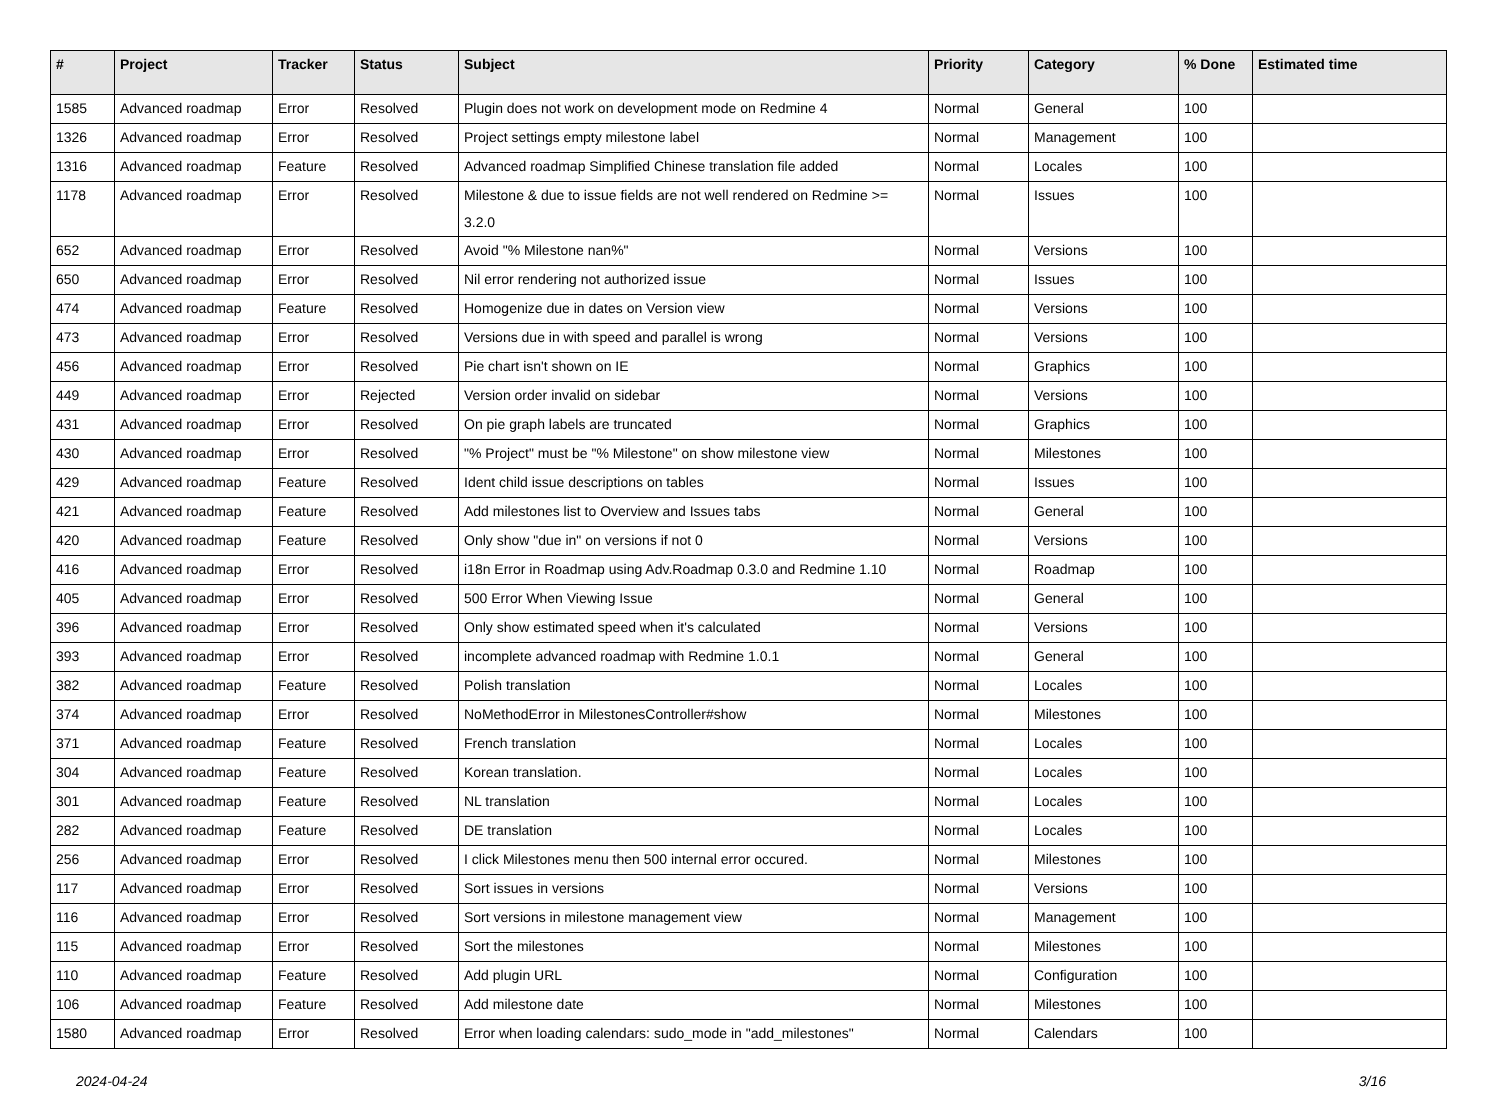| # | Project | Tracker | Status | Subject | Priority | Category | % Done | Estimated time |
| --- | --- | --- | --- | --- | --- | --- | --- | --- |
| 1585 | Advanced roadmap | Error | Resolved | Plugin does not work on development mode on Redmine 4 | Normal | General | 100 | |
| 1326 | Advanced roadmap | Error | Resolved | Project settings empty milestone label | Normal | Management | 100 | |
| 1316 | Advanced roadmap | Feature | Resolved | Advanced roadmap Simplified Chinese translation file added | Normal | Locales | 100 | |
| 1178 | Advanced roadmap | Error | Resolved | Milestone & due to issue fields are not well rendered on Redmine >= 3.2.0 | Normal | Issues | 100 | |
| 652 | Advanced roadmap | Error | Resolved | Avoid "% Milestone nan%" | Normal | Versions | 100 | |
| 650 | Advanced roadmap | Error | Resolved | Nil error rendering not authorized issue | Normal | Issues | 100 | |
| 474 | Advanced roadmap | Feature | Resolved | Homogenize due in dates on Version view | Normal | Versions | 100 | |
| 473 | Advanced roadmap | Error | Resolved | Versions due in with speed and parallel is wrong | Normal | Versions | 100 | |
| 456 | Advanced roadmap | Error | Resolved | Pie chart isn't shown on IE | Normal | Graphics | 100 | |
| 449 | Advanced roadmap | Error | Rejected | Version order invalid on sidebar | Normal | Versions | 100 | |
| 431 | Advanced roadmap | Error | Resolved | On pie graph labels are truncated | Normal | Graphics | 100 | |
| 430 | Advanced roadmap | Error | Resolved | "% Project" must be "% Milestone" on show milestone view | Normal | Milestones | 100 | |
| 429 | Advanced roadmap | Feature | Resolved | Ident child issue descriptions on tables | Normal | Issues | 100 | |
| 421 | Advanced roadmap | Feature | Resolved | Add milestones list to Overview and Issues tabs | Normal | General | 100 | |
| 420 | Advanced roadmap | Feature | Resolved | Only show "due in" on versions if not 0 | Normal | Versions | 100 | |
| 416 | Advanced roadmap | Error | Resolved | i18n Error in Roadmap using Adv.Roadmap 0.3.0 and Redmine 1.10 | Normal | Roadmap | 100 | |
| 405 | Advanced roadmap | Error | Resolved | 500 Error When Viewing Issue | Normal | General | 100 | |
| 396 | Advanced roadmap | Error | Resolved | Only show estimated speed when it's calculated | Normal | Versions | 100 | |
| 393 | Advanced roadmap | Error | Resolved | incomplete advanced roadmap with Redmine 1.0.1 | Normal | General | 100 | |
| 382 | Advanced roadmap | Feature | Resolved | Polish translation | Normal | Locales | 100 | |
| 374 | Advanced roadmap | Error | Resolved | NoMethodError in MilestonesController#show | Normal | Milestones | 100 | |
| 371 | Advanced roadmap | Feature | Resolved | French translation | Normal | Locales | 100 | |
| 304 | Advanced roadmap | Feature | Resolved | Korean translation. | Normal | Locales | 100 | |
| 301 | Advanced roadmap | Feature | Resolved | NL translation | Normal | Locales | 100 | |
| 282 | Advanced roadmap | Feature | Resolved | DE translation | Normal | Locales | 100 | |
| 256 | Advanced roadmap | Error | Resolved | I click Milestones menu then 500 internal error occured. | Normal | Milestones | 100 | |
| 117 | Advanced roadmap | Error | Resolved | Sort issues in versions | Normal | Versions | 100 | |
| 116 | Advanced roadmap | Error | Resolved | Sort versions in milestone management view | Normal | Management | 100 | |
| 115 | Advanced roadmap | Error | Resolved | Sort the milestones | Normal | Milestones | 100 | |
| 110 | Advanced roadmap | Feature | Resolved | Add plugin URL | Normal | Configuration | 100 | |
| 106 | Advanced roadmap | Feature | Resolved | Add milestone date | Normal | Milestones | 100 | |
| 1580 | Advanced roadmap | Error | Resolved | Error when loading calendars: sudo_mode in "add_milestones" | Normal | Calendars | 100 | |
2024-04-24 3/16